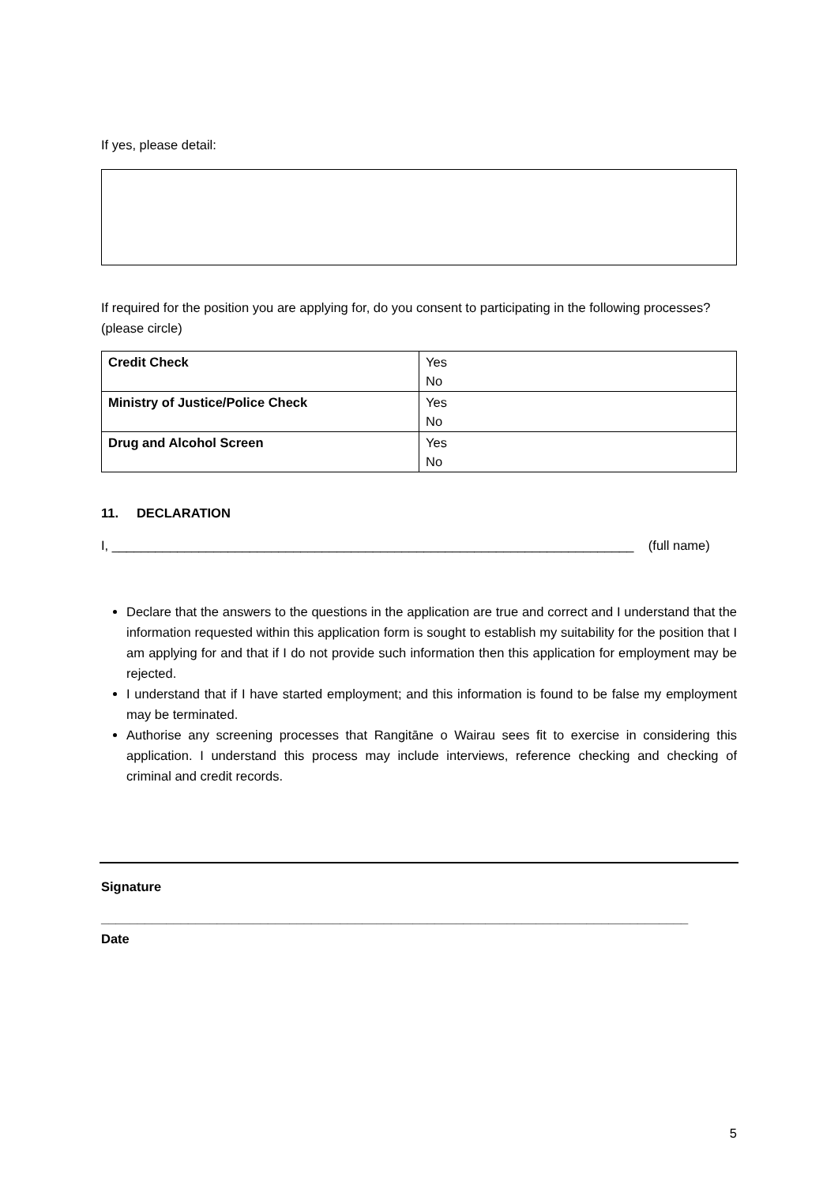If yes, please detail:
If required for the position you are applying for, do you consent to participating in the following processes? (please circle)
| Credit Check | Yes No |
| Ministry of Justice/Police Check | Yes No |
| Drug and Alcohol Screen | Yes No |
11. DECLARATION
I, ________________________________________________________________________ (full name)
Declare that the answers to the questions in the application are true and correct and I understand that the information requested within this application form is sought to establish my suitability for the position that I am applying for and that if I do not provide such information then this application for employment may be rejected.
I understand that if I have started employment; and this information is found to be false my employment may be terminated.
Authorise any screening processes that Rangitāne o Wairau sees fit to exercise in considering this application. I understand this process may include interviews, reference checking and checking of criminal and credit records.
Signature
_________________________________________________________________________________
Date
5